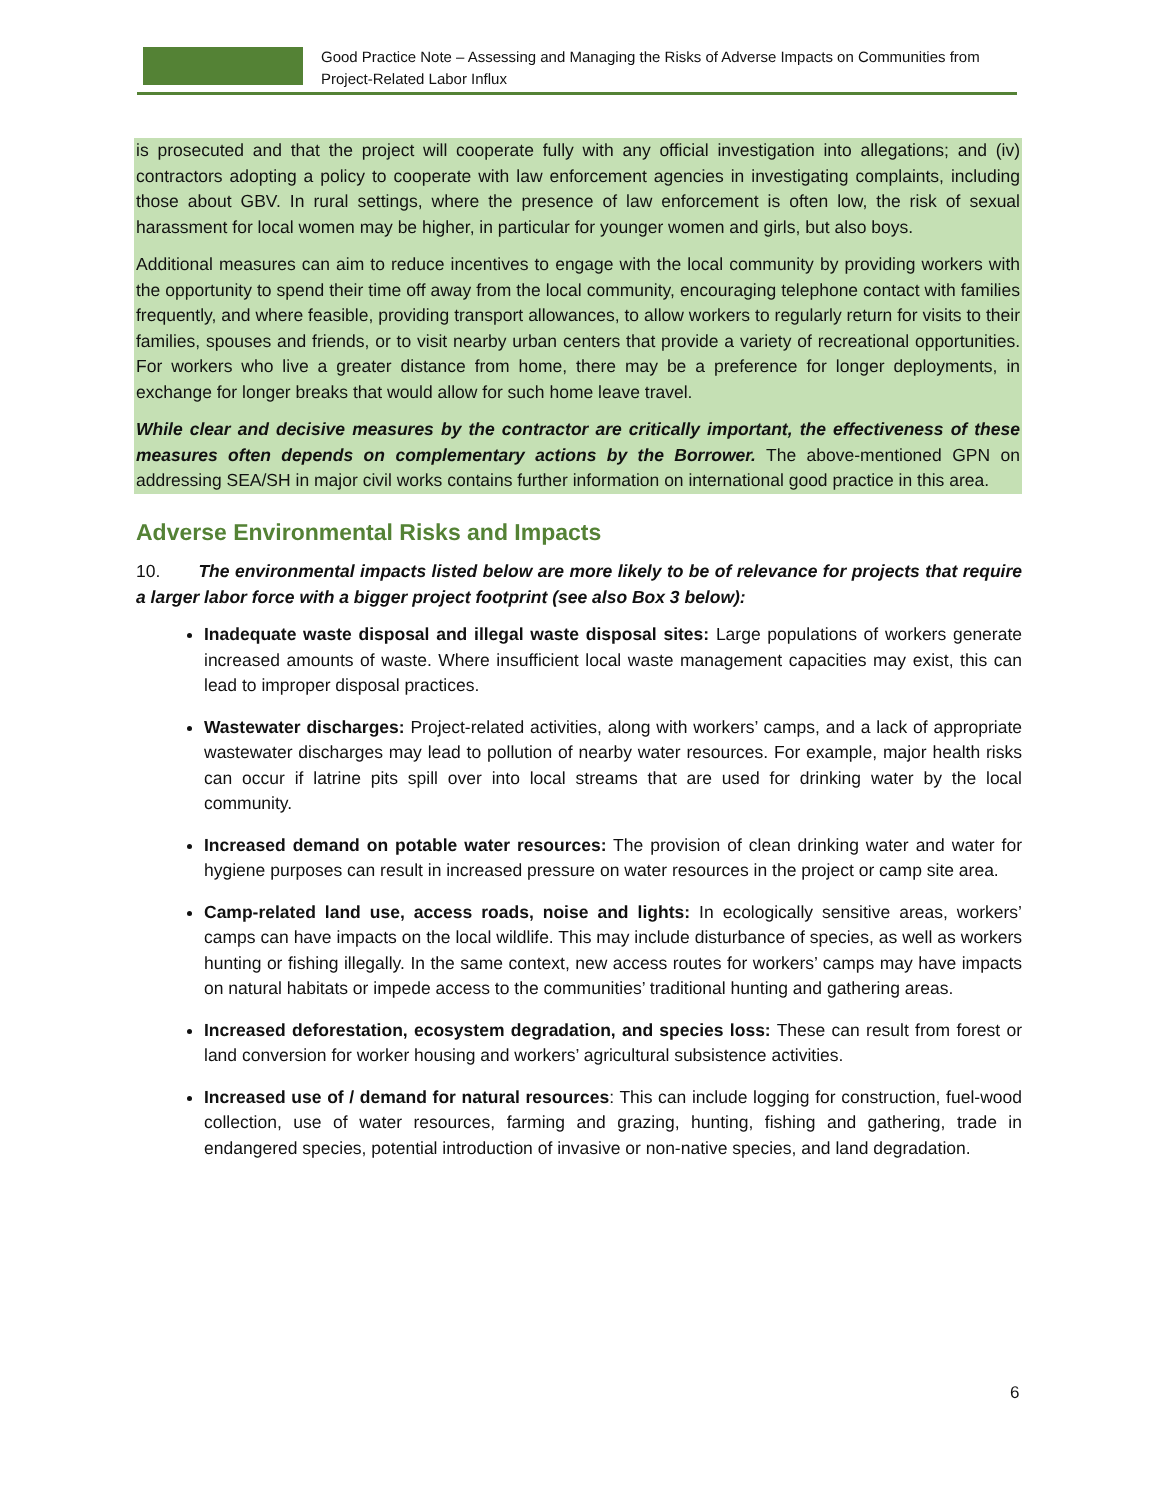Good Practice Note – Assessing and Managing the Risks of Adverse Impacts on Communities from
Project-Related Labor Influx
is prosecuted and that the project will cooperate fully with any official investigation into allegations; and (iv) contractors adopting a policy to cooperate with law enforcement agencies in investigating complaints, including those about GBV. In rural settings, where the presence of law enforcement is often low, the risk of sexual harassment for local women may be higher, in particular for younger women and girls, but also boys.
Additional measures can aim to reduce incentives to engage with the local community by providing workers with the opportunity to spend their time off away from the local community, encouraging telephone contact with families frequently, and where feasible, providing transport allowances, to allow workers to regularly return for visits to their families, spouses and friends, or to visit nearby urban centers that provide a variety of recreational opportunities. For workers who live a greater distance from home, there may be a preference for longer deployments, in exchange for longer breaks that would allow for such home leave travel.
While clear and decisive measures by the contractor are critically important, the effectiveness of these measures often depends on complementary actions by the Borrower. The above-mentioned GPN on addressing SEA/SH in major civil works contains further information on international good practice in this area.
Adverse Environmental Risks and Impacts
10. The environmental impacts listed below are more likely to be of relevance for projects that require a larger labor force with a bigger project footprint (see also Box 3 below):
Inadequate waste disposal and illegal waste disposal sites: Large populations of workers generate increased amounts of waste. Where insufficient local waste management capacities may exist, this can lead to improper disposal practices.
Wastewater discharges: Project-related activities, along with workers’ camps, and a lack of appropriate wastewater discharges may lead to pollution of nearby water resources. For example, major health risks can occur if latrine pits spill over into local streams that are used for drinking water by the local community.
Increased demand on potable water resources: The provision of clean drinking water and water for hygiene purposes can result in increased pressure on water resources in the project or camp site area.
Camp-related land use, access roads, noise and lights: In ecologically sensitive areas, workers’ camps can have impacts on the local wildlife. This may include disturbance of species, as well as workers hunting or fishing illegally. In the same context, new access routes for workers’ camps may have impacts on natural habitats or impede access to the communities’ traditional hunting and gathering areas.
Increased deforestation, ecosystem degradation, and species loss: These can result from forest or land conversion for worker housing and workers’ agricultural subsistence activities.
Increased use of / demand for natural resources: This can include logging for construction, fuel-wood collection, use of water resources, farming and grazing, hunting, fishing and gathering, trade in endangered species, potential introduction of invasive or non-native species, and land degradation.
6